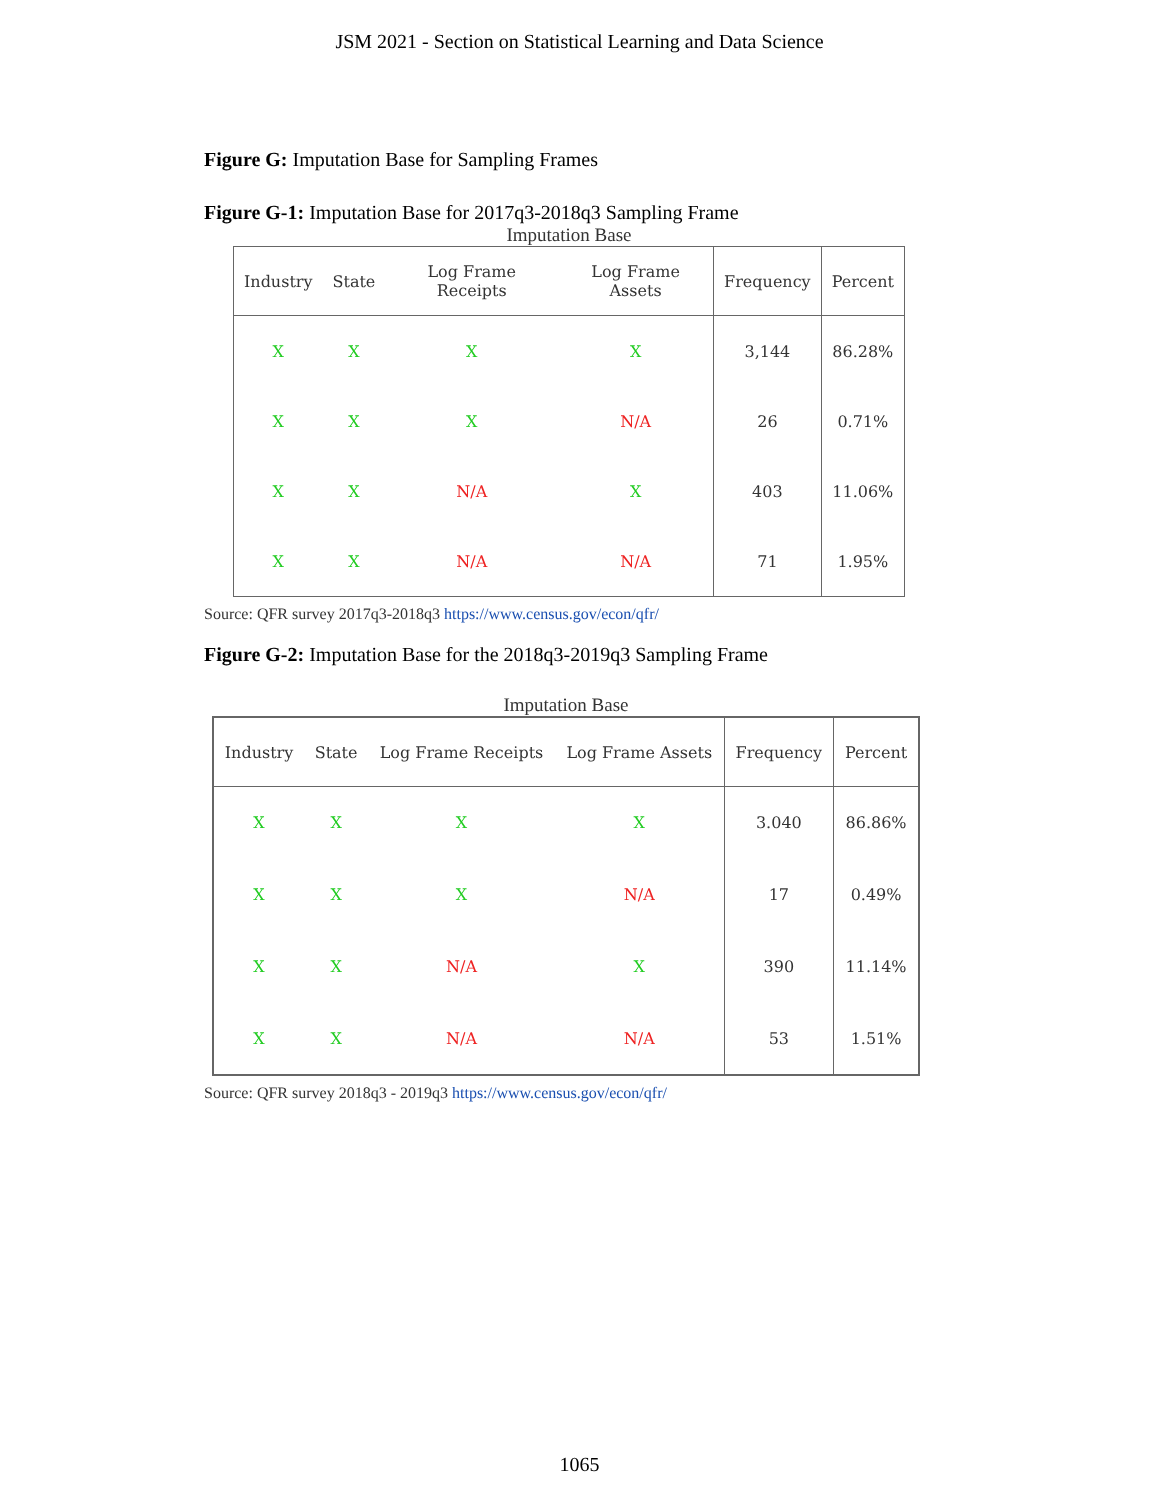JSM 2021 - Section on Statistical Learning and Data Science
Figure G: Imputation Base for Sampling Frames
Figure G-1: Imputation Base for 2017q3-2018q3 Sampling Frame
Imputation Base
| Industry | State | Log Frame Receipts | Log Frame Assets | Frequency | Percent |
| --- | --- | --- | --- | --- | --- |
| X | X | X | X | 3,144 | 86.28% |
| X | X | X | N/A | 26 | 0.71% |
| X | X | N/A | X | 403 | 11.06% |
| X | X | N/A | N/A | 71 | 1.95% |
Source: QFR survey 2017q3-2018q3 https://www.census.gov/econ/qfr/
Figure G-2: Imputation Base for the 2018q3-2019q3 Sampling Frame
Imputation Base
| Industry | State | Log Frame Receipts | Log Frame Assets | Frequency | Percent |
| --- | --- | --- | --- | --- | --- |
| X | X | X | X | 3.040 | 86.86% |
| X | X | X | N/A | 17 | 0.49% |
| X | X | N/A | X | 390 | 11.14% |
| X | X | N/A | N/A | 53 | 1.51% |
Source: QFR survey 2018q3 - 2019q3 https://www.census.gov/econ/qfr/
1065